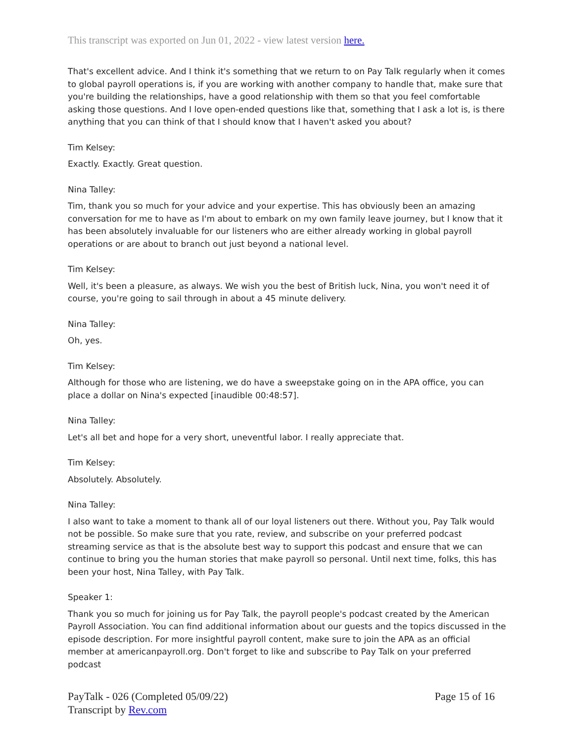This transcript was exported on Jun 01, 2022 - view latest version here.
That's excellent advice. And I think it's something that we return to on Pay Talk regularly when it comes to global payroll operations is, if you are working with another company to handle that, make sure that you're building the relationships, have a good relationship with them so that you feel comfortable asking those questions. And I love open-ended questions like that, something that I ask a lot is, is there anything that you can think of that I should know that I haven't asked you about?
Tim Kelsey:
Exactly. Exactly. Great question.
Nina Talley:
Tim, thank you so much for your advice and your expertise. This has obviously been an amazing conversation for me to have as I'm about to embark on my own family leave journey, but I know that it has been absolutely invaluable for our listeners who are either already working in global payroll operations or are about to branch out just beyond a national level.
Tim Kelsey:
Well, it's been a pleasure, as always. We wish you the best of British luck, Nina, you won't need it of course, you're going to sail through in about a 45 minute delivery.
Nina Talley:
Oh, yes.
Tim Kelsey:
Although for those who are listening, we do have a sweepstake going on in the APA office, you can place a dollar on Nina's expected [inaudible 00:48:57].
Nina Talley:
Let's all bet and hope for a very short, uneventful labor. I really appreciate that.
Tim Kelsey:
Absolutely. Absolutely.
Nina Talley:
I also want to take a moment to thank all of our loyal listeners out there. Without you, Pay Talk would not be possible. So make sure that you rate, review, and subscribe on your preferred podcast streaming service as that is the absolute best way to support this podcast and ensure that we can continue to bring you the human stories that make payroll so personal. Until next time, folks, this has been your host, Nina Talley, with Pay Talk.
Speaker 1:
Thank you so much for joining us for Pay Talk, the payroll people's podcast created by the American Payroll Association. You can find additional information about our guests and the topics discussed in the episode description. For more insightful payroll content, make sure to join the APA as an official member at americanpayroll.org. Don't forget to like and subscribe to Pay Talk on your preferred podcast
PayTalk - 026 (Completed 05/09/22)
Transcript by Rev.com
Page 15 of 16